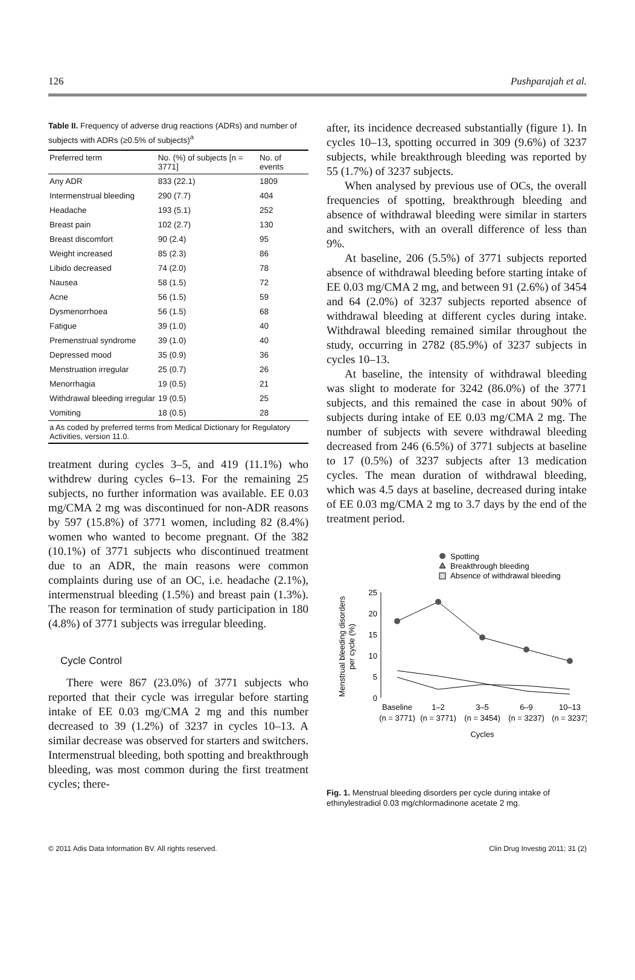126 Pushparajah et al.
Table II. Frequency of adverse drug reactions (ADRs) and number of subjects with ADRs (≥0.5% of subjects)<sup>a</sup>
| Preferred term | No. (%) of subjects [n = 3771] | No. of events |
| --- | --- | --- |
| Any ADR | 833 (22.1) | 1809 |
| Intermenstrual bleeding | 290 (7.7) | 404 |
| Headache | 193 (5.1) | 252 |
| Breast pain | 102 (2.7) | 130 |
| Breast discomfort | 90 (2.4) | 95 |
| Weight increased | 85 (2.3) | 86 |
| Libido decreased | 74 (2.0) | 78 |
| Nausea | 58 (1.5) | 72 |
| Acne | 56 (1.5) | 59 |
| Dysmenorrhoea | 56 (1.5) | 68 |
| Fatigue | 39 (1.0) | 40 |
| Premenstrual syndrome | 39 (1.0) | 40 |
| Depressed mood | 35 (0.9) | 36 |
| Menstruation irregular | 25 (0.7) | 26 |
| Menorrhagia | 19 (0.5) | 21 |
| Withdrawal bleeding irregular | 19 (0.5) | 25 |
| Vomiting | 18 (0.5) | 28 |
| a As coded by preferred terms from Medical Dictionary for Regulatory Activities, version 11.0. | | |
treatment during cycles 3–5, and 419 (11.1%) who withdrew during cycles 6–13. For the remaining 25 subjects, no further information was available. EE 0.03 mg/CMA 2 mg was discontinued for non-ADR reasons by 597 (15.8%) of 3771 women, including 82 (8.4%) women who wanted to become pregnant. Of the 382 (10.1%) of 3771 subjects who discontinued treatment due to an ADR, the main reasons were common complaints during use of an OC, i.e. headache (2.1%), intermenstrual bleeding (1.5%) and breast pain (1.3%). The reason for termination of study participation in 180 (4.8%) of 3771 subjects was irregular bleeding.
Cycle Control
There were 867 (23.0%) of 3771 subjects who reported that their cycle was irregular before starting intake of EE 0.03 mg/CMA 2 mg and this number decreased to 39 (1.2%) of 3237 in cycles 10–13. A similar decrease was observed for starters and switchers. Intermenstrual bleeding, both spotting and breakthrough bleeding, was most common during the first treatment cycles; there-
after, its incidence decreased substantially (figure 1). In cycles 10–13, spotting occurred in 309 (9.6%) of 3237 subjects, while breakthrough bleeding was reported by 55 (1.7%) of 3237 subjects.
When analysed by previous use of OCs, the overall frequencies of spotting, breakthrough bleeding and absence of withdrawal bleeding were similar in starters and switchers, with an overall difference of less than 9%.
At baseline, 206 (5.5%) of 3771 subjects reported absence of withdrawal bleeding before starting intake of EE 0.03 mg/CMA 2 mg, and between 91 (2.6%) of 3454 and 64 (2.0%) of 3237 subjects reported absence of withdrawal bleeding at different cycles during intake. Withdrawal bleeding remained similar throughout the study, occurring in 2782 (85.9%) of 3237 subjects in cycles 10–13.
At baseline, the intensity of withdrawal bleeding was slight to moderate for 3242 (86.0%) of the 3771 subjects, and this remained the case in about 90% of subjects during intake of EE 0.03 mg/CMA 2 mg. The number of subjects with severe withdrawal bleeding decreased from 246 (6.5%) of 3771 subjects at baseline to 17 (0.5%) of 3237 subjects after 13 medication cycles. The mean duration of withdrawal bleeding, which was 4.5 days at baseline, decreased during intake of EE 0.03 mg/CMA 2 mg to 3.7 days by the end of the treatment period.
Spotting
Breakthrough bleeding
Absence of withdrawal bleeding
25
20
15
10
5
0
Menstrual bleeding disorders
per cycle (%)
Baseline
1–2
3–5
6–9
10–13
(n = 3771)
(n = 3771)
(n = 3454)
(n = 3237)
(n = 3237)
Cycles
Fig. 1. Menstrual bleeding disorders per cycle during intake of ethinylestradiol 0.03 mg/chlormadinone acetate 2 mg.
© 2011 Adis Data Information BV. All rights reserved. Clin Drug Investig 2011; 31 (2)